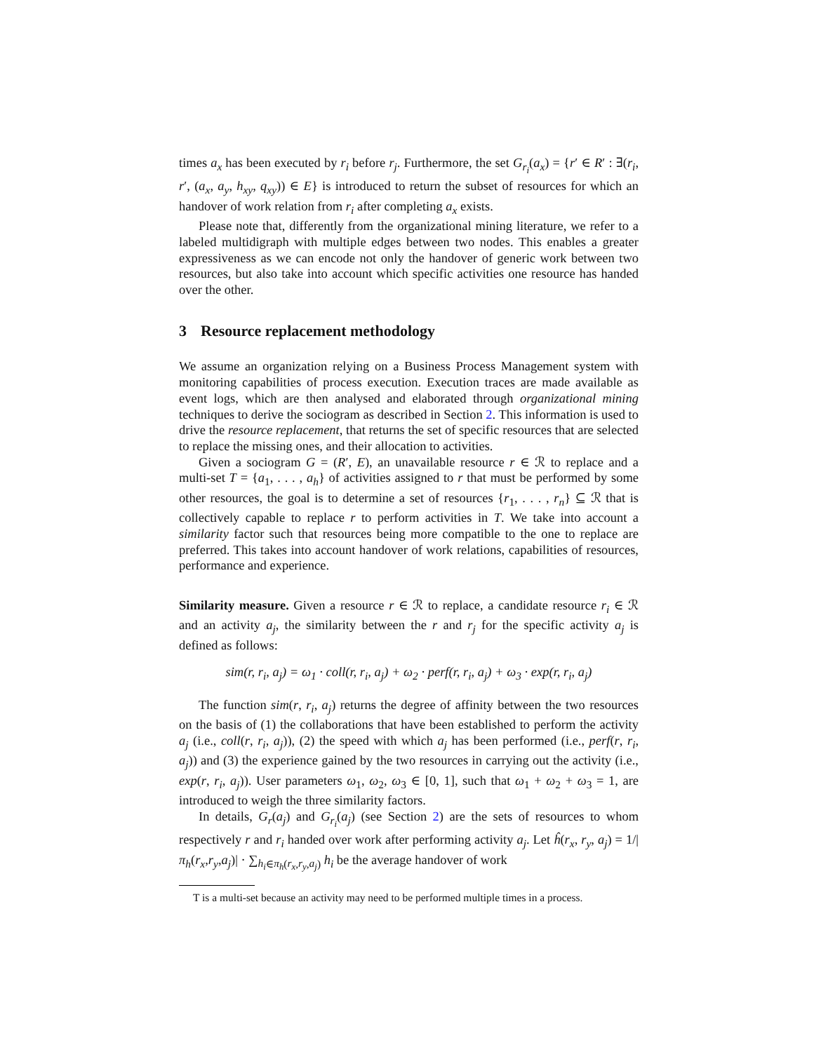times a<sub>x</sub> has been executed by r<sub>i</sub> before r<sub>j</sub>. Furthermore, the set G<sub>r<sub>i</sub></sub>(a<sub>x</sub>) = {r′ ∈ R′ : ∃(r<sub>i</sub>, r′, (a<sub>x</sub>, a<sub>y</sub>, h<sub>xy</sub>, q<sub>xy</sub>)) ∈ E} is introduced to return the subset of resources for which an handover of work relation from r<sub>i</sub> after completing a<sub>x</sub> exists.
Please note that, differently from the organizational mining literature, we refer to a labeled multidigraph with multiple edges between two nodes. This enables a greater expressiveness as we can encode not only the handover of generic work between two resources, but also take into account which specific activities one resource has handed over the other.
3 Resource replacement methodology
We assume an organization relying on a Business Process Management system with monitoring capabilities of process execution. Execution traces are made available as event logs, which are then analysed and elaborated through organizational mining techniques to derive the sociogram as described in Section 2. This information is used to drive the resource replacement, that returns the set of specific resources that are selected to replace the missing ones, and their allocation to activities.
Given a sociogram G = (R′, E), an unavailable resource r ∈ ℛ to replace and a multi-set T = {a<sub>1</sub>, . . . , a<sub>h</sub>} of activities assigned to r that must be performed by some other resources, the goal is to determine a set of resources {r<sub>1</sub>, . . . , r<sub>n</sub>} ⊆ ℛ that is collectively capable to replace r to perform activities in T. We take into account a similarity factor such that resources being more compatible to the one to replace are preferred. This takes into account handover of work relations, capabilities of resources, performance and experience.
Similarity measure. Given a resource r ∈ ℛ to replace, a candidate resource r<sub>i</sub> ∈ ℛ and an activity a<sub>j</sub>, the similarity between the r and r<sub>j</sub> for the specific activity a<sub>j</sub> is defined as follows:
sim(r, r<sub>i</sub>, a<sub>j</sub>) = ω<sub>1</sub> · coll(r, r<sub>i</sub>, a<sub>j</sub>) + ω<sub>2</sub> · perf(r, r<sub>i</sub>, a<sub>j</sub>) + ω<sub>3</sub> · exp(r, r<sub>i</sub>, a<sub>j</sub>)
The function sim(r, r<sub>i</sub>, a<sub>j</sub>) returns the degree of affinity between the two resources on the basis of (1) the collaborations that have been established to perform the activity a<sub>j</sub> (i.e., coll(r, r<sub>i</sub>, a<sub>j</sub>)), (2) the speed with which a<sub>j</sub> has been performed (i.e., perf(r, r<sub>i</sub>, a<sub>j</sub>)) and (3) the experience gained by the two resources in carrying out the activity (i.e., exp(r, r<sub>i</sub>, a<sub>j</sub>)). User parameters ω<sub>1</sub>, ω<sub>2</sub>, ω<sub>3</sub> ∈ [0, 1], such that ω<sub>1</sub> + ω<sub>2</sub> + ω<sub>3</sub> = 1, are introduced to weigh the three similarity factors.
In details, G<sub>r</sub>(a<sub>j</sub>) and G<sub>r<sub>i</sub></sub>(a<sub>j</sub>) (see Section 2) are the sets of resources to whom respectively r and r<sub>i</sub> handed over work after performing activity a<sub>j</sub>. Let ĥ(r<sub>x</sub>, r<sub>y</sub>, a<sub>j</sub>) = 1/|π<sub>h</sub>(r<sub>x</sub>,r<sub>y</sub>,a<sub>j</sub>)| · ∑<sub>h<sub>i</sub>∈π<sub>h</sub>(r<sub>x</sub>,r<sub>y</sub>,a<sub>j</sub>)</sub> h<sub>i</sub> be the average handover of work
T is a multi-set because an activity may need to be performed multiple times in a process.